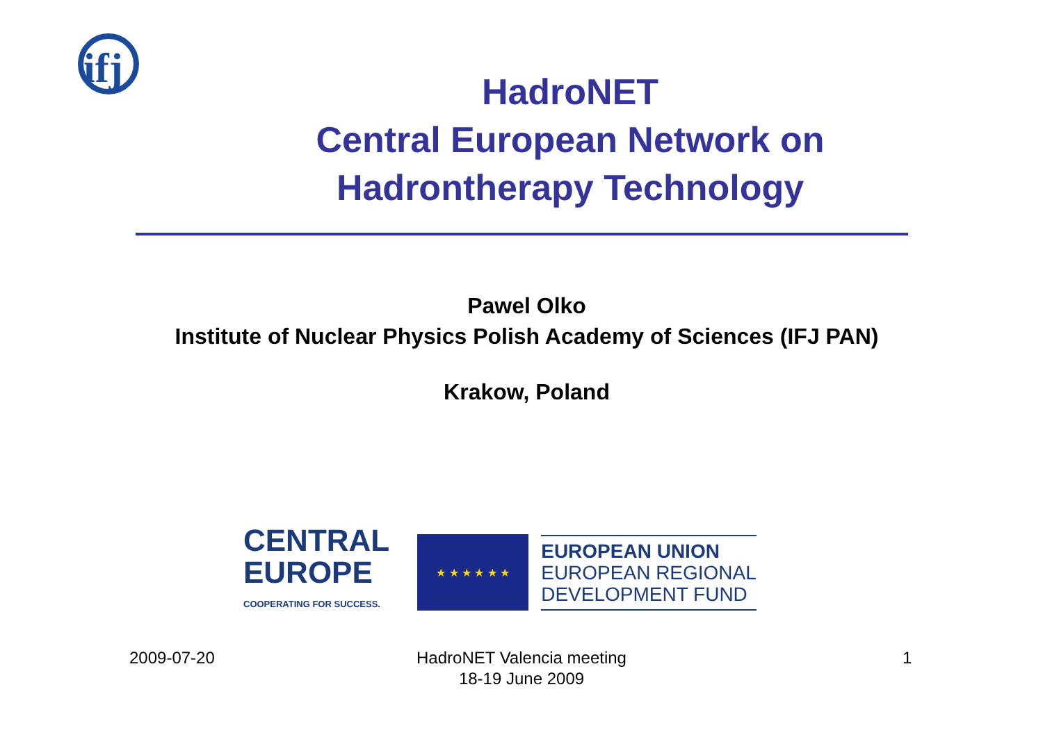ifj
HadroNET
Central European Network on
Hadrontherapy Technology
Pawel Olko
Institute of Nuclear Physics Polish Academy of Sciences (IFJ PAN)
Krakow, Poland
CENTRAL
EUROPE
COOPERATING FOR SUCCESS.
★ ★ ★ ★ ★ ★
EUROPEAN UNION
EUROPEAN REGIONAL
DEVELOPMENT FUND
2009-07-20
HadroNET Valencia meeting
18-19 June 2009
1